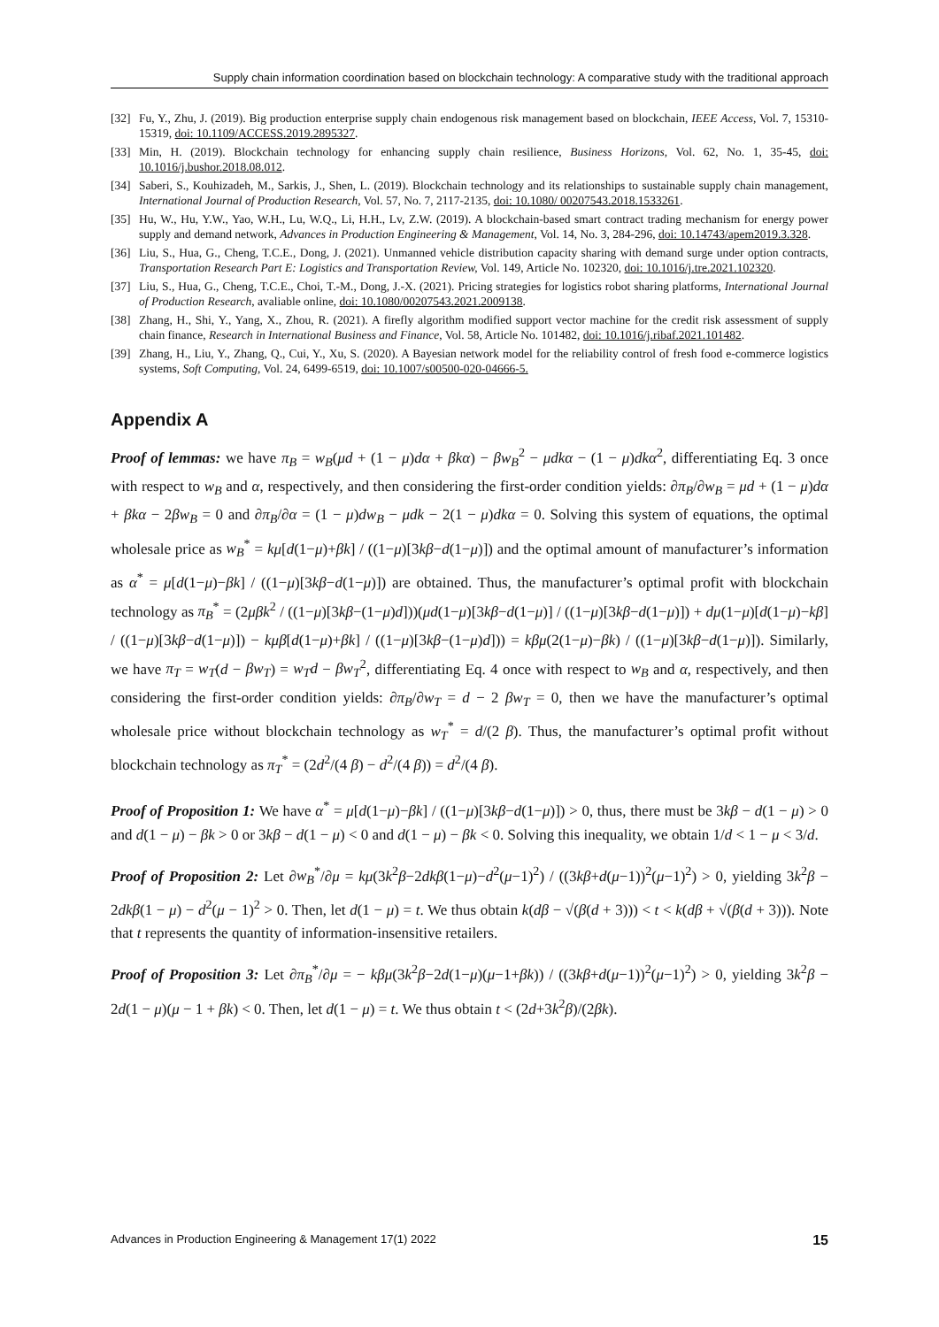Supply chain information coordination based on blockchain technology: A comparative study with the traditional approach
[32] Fu, Y., Zhu, J. (2019). Big production enterprise supply chain endogenous risk management based on blockchain, IEEE Access, Vol. 7, 15310-15319, doi: 10.1109/ACCESS.2019.2895327.
[33] Min, H. (2019). Blockchain technology for enhancing supply chain resilience, Business Horizons, Vol. 62, No. 1, 35-45, doi: 10.1016/j.bushor.2018.08.012.
[34] Saberi, S., Kouhizadeh, M., Sarkis, J., Shen, L. (2019). Blockchain technology and its relationships to sustainable supply chain management, International Journal of Production Research, Vol. 57, No. 7, 2117-2135, doi: 10.1080/ 00207543.2018.1533261.
[35] Hu, W., Hu, Y.W., Yao, W.H., Lu, W.Q., Li, H.H., Lv, Z.W. (2019). A blockchain-based smart contract trading mechanism for energy power supply and demand network, Advances in Production Engineering & Management, Vol. 14, No. 3, 284-296, doi: 10.14743/apem2019.3.328.
[36] Liu, S., Hua, G., Cheng, T.C.E., Dong, J. (2021). Unmanned vehicle distribution capacity sharing with demand surge under option contracts, Transportation Research Part E: Logistics and Transportation Review, Vol. 149, Article No. 102320, doi: 10.1016/j.tre.2021.102320.
[37] Liu, S., Hua, G., Cheng, T.C.E., Choi, T.-M., Dong, J.-X. (2021). Pricing strategies for logistics robot sharing platforms, International Journal of Production Research, avaliable online, doi: 10.1080/00207543.2021.2009138.
[38] Zhang, H., Shi, Y., Yang, X., Zhou, R. (2021). A firefly algorithm modified support vector machine for the credit risk assessment of supply chain finance, Research in International Business and Finance, Vol. 58, Article No. 101482, doi: 10.1016/j.ribaf.2021.101482.
[39] Zhang, H., Liu, Y., Zhang, Q., Cui, Y., Xu, S. (2020). A Bayesian network model for the reliability control of fresh food e-commerce logistics systems, Soft Computing, Vol. 24, 6499-6519, doi: 10.1007/s00500-020-04666-5.
Appendix A
Proof of lemmas: we have π<sub>B</sub> = w<sub>B</sub>(μd + (1 − μ)dα + βkα) − βw<sub>B</sub><sup>2</sup> − μdkα − (1 − μ)dkα<sup>2</sup>, differentiating Eq. 3 once with respect to w<sub>B</sub> and α, respectively, and then considering the first-order condition yields: ∂π<sub>B</sub>/∂w<sub>B</sub> = μd + (1 − μ)dα + βkα − 2βw<sub>B</sub> = 0 and ∂π<sub>B</sub>/∂α = (1 − μ)dw<sub>B</sub> − μdk − 2(1 − μ)dkα = 0. Solving this system of equations, the optimal wholesale price as w<sub>B</sub><sup>*</sup> = kμ[d(1−μ)+βk] / ((1−μ)[3kβ−d(1−μ)]) and the optimal amount of manufacturer’s information as α<sup>*</sup> = μ[d(1−μ)−βk] / ((1−μ)[3kβ−d(1−μ)]) are obtained. Thus, the manufacturer’s optimal profit with blockchain technology as π<sub>B</sub><sup>*</sup> = (2μβk<sup>2</sup> / ((1−μ)[3kβ−(1−μ)d]))(μd(1−μ)[3kβ−d(1−μ)] / ((1−μ)[3kβ−d(1−μ)]) + dμ(1−μ)[d(1−μ)−kβ] / ((1−μ)[3kβ−d(1−μ)]) − kμβ[d(1−μ)+βk] / ((1−μ)[3kβ−(1−μ)d])) = kβμ(2(1−μ)−βk) / ((1−μ)[3kβ−d(1−μ)]). Similarly, we have π<sub>T</sub> = w<sub>T</sub>(d − βw<sub>T</sub>) = w<sub>T</sub>d − βw<sub>T</sub><sup>2</sup>, differentiating Eq. 4 once with respect to w<sub>B</sub> and α, respectively, and then considering the first-order condition yields: ∂π<sub>B</sub>/∂w<sub>T</sub> = d − 2 βw<sub>T</sub> = 0, then we have the manufacturer’s optimal wholesale price without blockchain technology as w<sub>T</sub><sup>*</sup> = d/(2 β). Thus, the manufacturer’s optimal profit without blockchain technology as π<sub>T</sub><sup>*</sup> = (2d<sup>2</sup>/(4 β) − d<sup>2</sup>/(4 β)) = d<sup>2</sup>/(4 β).
Proof of Proposition 1: We have α<sup>*</sup> = μ[d(1−μ)−βk] / ((1−μ)[3kβ−d(1−μ)]) > 0, thus, there must be 3kβ − d(1 − μ) > 0 and d(1 − μ) − βk > 0 or 3kβ − d(1 − μ) < 0 and d(1 − μ) − βk < 0. Solving this inequality, we obtain 1/d < 1 − μ < 3/d.
Proof of Proposition 2: Let ∂w<sub>B</sub><sup>*</sup>/∂μ = kμ(3k<sup>2</sup>β−2dkβ(1−μ)−d<sup>2</sup>(μ−1)<sup>2</sup>) / ((3kβ+d(μ−1))<sup>2</sup>(μ−1)<sup>2</sup>) > 0, yielding 3k<sup>2</sup>β − 2dkβ(1 − μ) − d<sup>2</sup>(μ − 1)<sup>2</sup> > 0. Then, let d(1 − μ) = t. We thus obtain k(dβ − √(β(d + 3))) < t < k(dβ + √(β(d + 3))). Note that t represents the quantity of information-insensitive retailers.
Proof of Proposition 3: Let ∂π<sub>B</sub><sup>*</sup>/∂μ = − kβμ(3k<sup>2</sup>β−2d(1−μ)(μ−1+βk)) / ((3kβ+d(μ−1))<sup>2</sup>(μ−1)<sup>2</sup>) > 0, yielding 3k<sup>2</sup>β − 2d(1 − μ)(μ − 1 + βk) < 0. Then, let d(1 − μ) = t. We thus obtain t < (2d+3k<sup>2</sup>β)/(2βk).
Advances in Production Engineering & Management 17(1) 2022 15